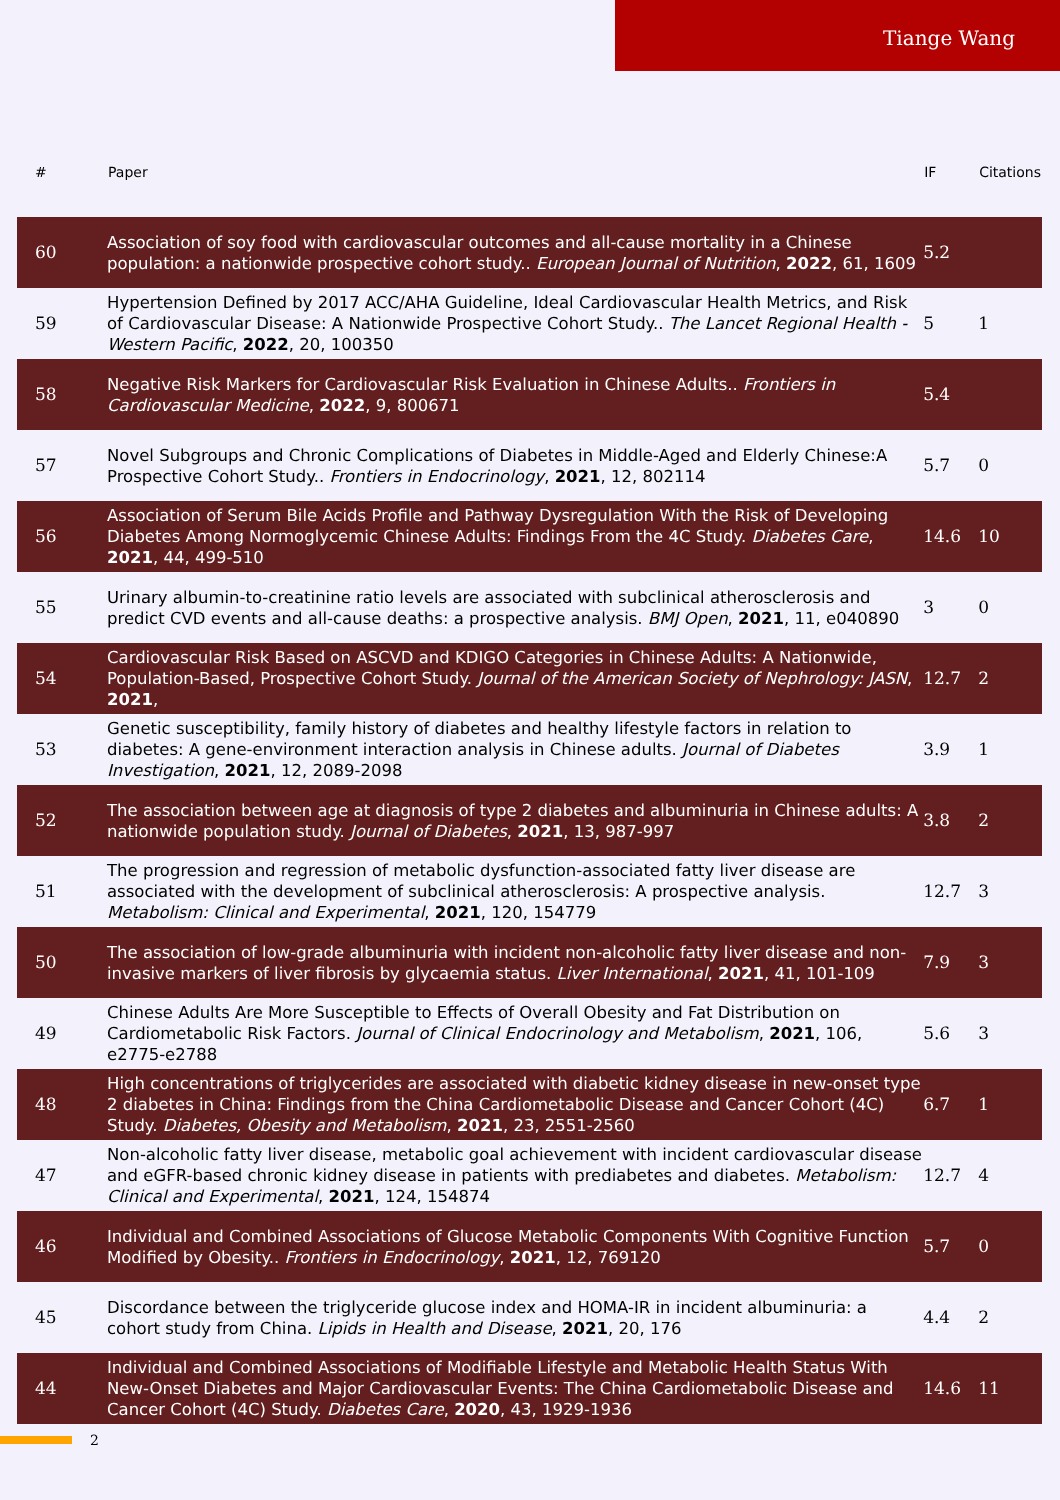Tiange Wang
| # | Paper | IF | Citations |
| --- | --- | --- | --- |
| 60 | Association of soy food with cardiovascular outcomes and all-cause mortality in a Chinese population: a nationwide prospective cohort study.. European Journal of Nutrition , 2022 , 61, 1609 | 5.2 | |
| 59 | Hypertension Defined by 2017 ACC/AHA Guideline, Ideal Cardiovascular Health Metrics, and Risk of Cardiovascular Disease: A Nationwide Prospective Cohort Study.. The Lancet Regional Health - Western Pacific , 2022 , 20, 100350 | 5 | 1 |
| 58 | Negative Risk Markers for Cardiovascular Risk Evaluation in Chinese Adults.. Frontiers in Cardiovascular Medicine , 2022 , 9, 800671 | 5.4 | |
| 57 | Novel Subgroups and Chronic Complications of Diabetes in Middle-Aged and Elderly Chinese:A Prospective Cohort Study.. Frontiers in Endocrinology , 2021 , 12, 802114 | 5.7 | 0 |
| 56 | Association of Serum Bile Acids Profile and Pathway Dysregulation With the Risk of Developing Diabetes Among Normoglycemic Chinese Adults: Findings From the 4C Study. Diabetes Care , 2021 , 44, 499-510 | 14.6 | 10 |
| 55 | Urinary albumin-to-creatinine ratio levels are associated with subclinical atherosclerosis and predict CVD events and all-cause deaths: a prospective analysis. BMJ Open , 2021 , 11, e040890 | 3 | 0 |
| 54 | Cardiovascular Risk Based on ASCVD and KDIGO Categories in Chinese Adults: A Nationwide, Population-Based, Prospective Cohort Study. Journal of the American Society of Nephrology: JASN , 2021 , | 12.7 | 2 |
| 53 | Genetic susceptibility, family history of diabetes and healthy lifestyle factors in relation to diabetes: A gene-environment interaction analysis in Chinese adults. Journal of Diabetes Investigation , 2021 , 12, 2089-2098 | 3.9 | 1 |
| 52 | The association between age at diagnosis of type 2 diabetes and albuminuria in Chinese adults: A nationwide population study. Journal of Diabetes , 2021 , 13, 987-997 | 3.8 | 2 |
| 51 | The progression and regression of metabolic dysfunction-associated fatty liver disease are associated with the development of subclinical atherosclerosis: A prospective analysis. Metabolism: Clinical and Experimental , 2021 , 120, 154779 | 12.7 | 3 |
| 50 | The association of low-grade albuminuria with incident non-alcoholic fatty liver disease and non-invasive markers of liver fibrosis by glycaemia status. Liver International , 2021 , 41, 101-109 | 7.9 | 3 |
| 49 | Chinese Adults Are More Susceptible to Effects of Overall Obesity and Fat Distribution on Cardiometabolic Risk Factors. Journal of Clinical Endocrinology and Metabolism , 2021 , 106, e2775-e2788 | 5.6 | 3 |
| 48 | High concentrations of triglycerides are associated with diabetic kidney disease in new-onset type 2 diabetes in China: Findings from the China Cardiometabolic Disease and Cancer Cohort (4C) Study. Diabetes, Obesity and Metabolism , 2021 , 23, 2551-2560 | 6.7 | 1 |
| 47 | Non-alcoholic fatty liver disease, metabolic goal achievement with incident cardiovascular disease and eGFR-based chronic kidney disease in patients with prediabetes and diabetes. Metabolism: Clinical and Experimental , 2021 , 124, 154874 | 12.7 | 4 |
| 46 | Individual and Combined Associations of Glucose Metabolic Components With Cognitive Function Modified by Obesity.. Frontiers in Endocrinology , 2021 , 12, 769120 | 5.7 | 0 |
| 45 | Discordance between the triglyceride glucose index and HOMA-IR in incident albuminuria: a cohort study from China. Lipids in Health and Disease , 2021 , 20, 176 | 4.4 | 2 |
| 44 | Individual and Combined Associations of Modifiable Lifestyle and Metabolic Health Status With New-Onset Diabetes and Major Cardiovascular Events: The China Cardiometabolic Disease and Cancer Cohort (4C) Study. Diabetes Care , 2020 , 43, 1929-1936 | 14.6 | 11 |
2